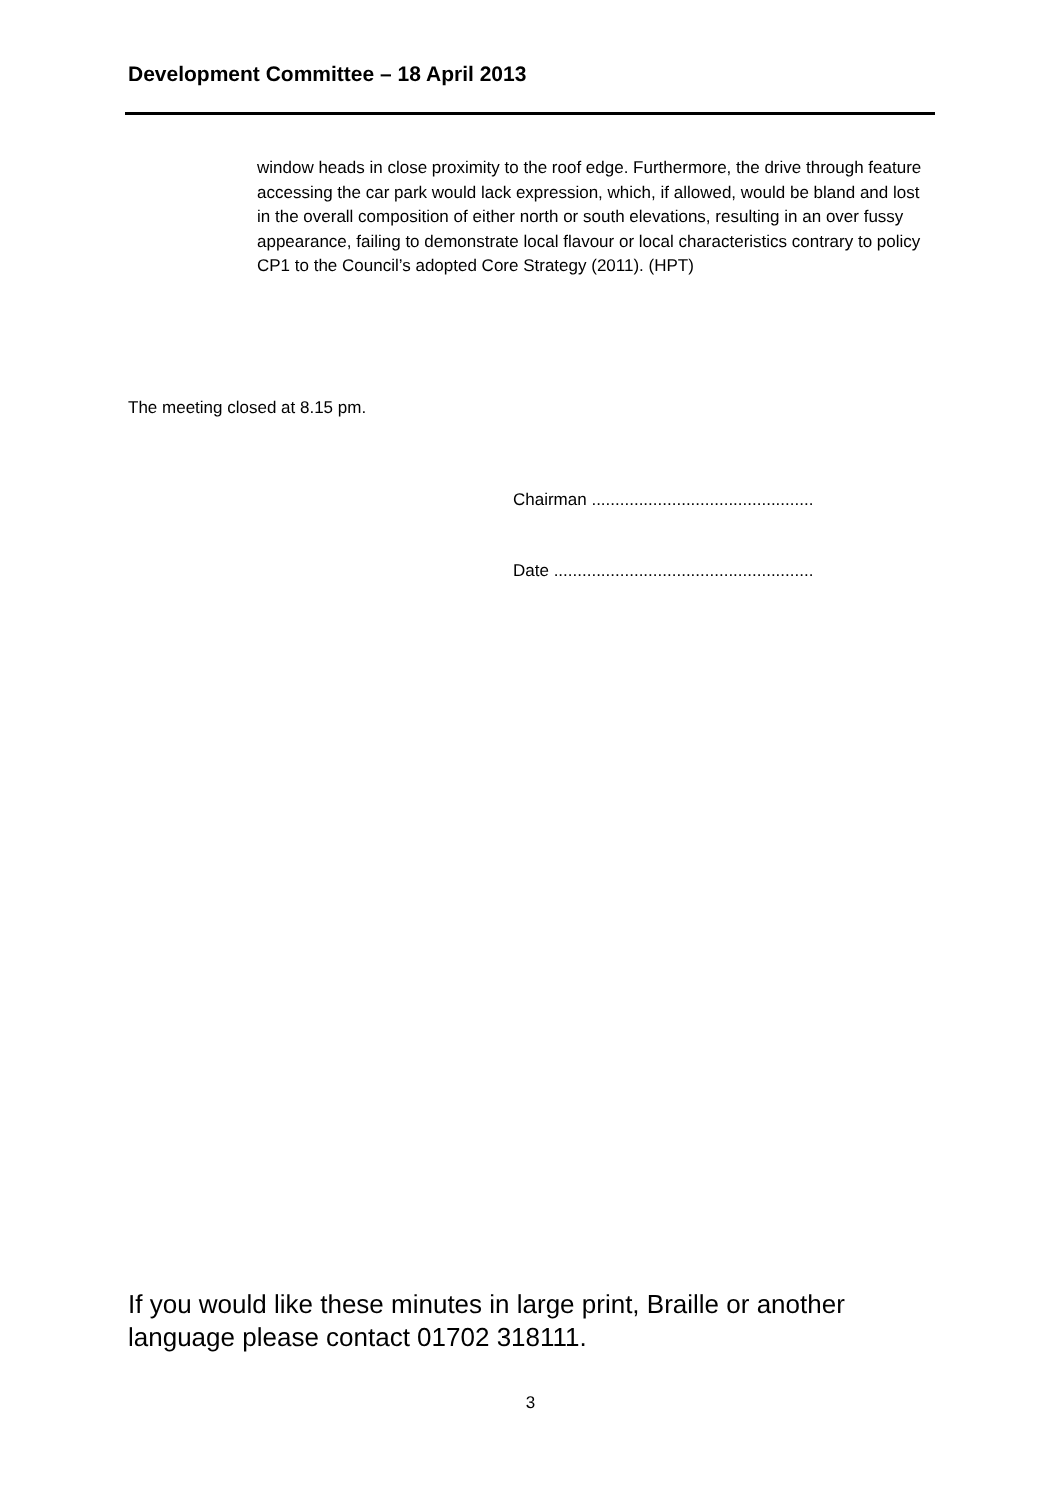Development Committee – 18 April 2013
window heads in close proximity to the roof edge. Furthermore, the drive through feature accessing the car park would lack expression, which, if allowed, would be bland and lost in the overall composition of either north or south elevations, resulting in an over fussy appearance, failing to demonstrate local flavour or local characteristics contrary to policy CP1 to the Council’s adopted Core Strategy (2011). (HPT)
The meeting closed at 8.15 pm.
Chairman ...............................................
Date .......................................................
If you would like these minutes in large print, Braille or another language please contact 01702 318111.
3